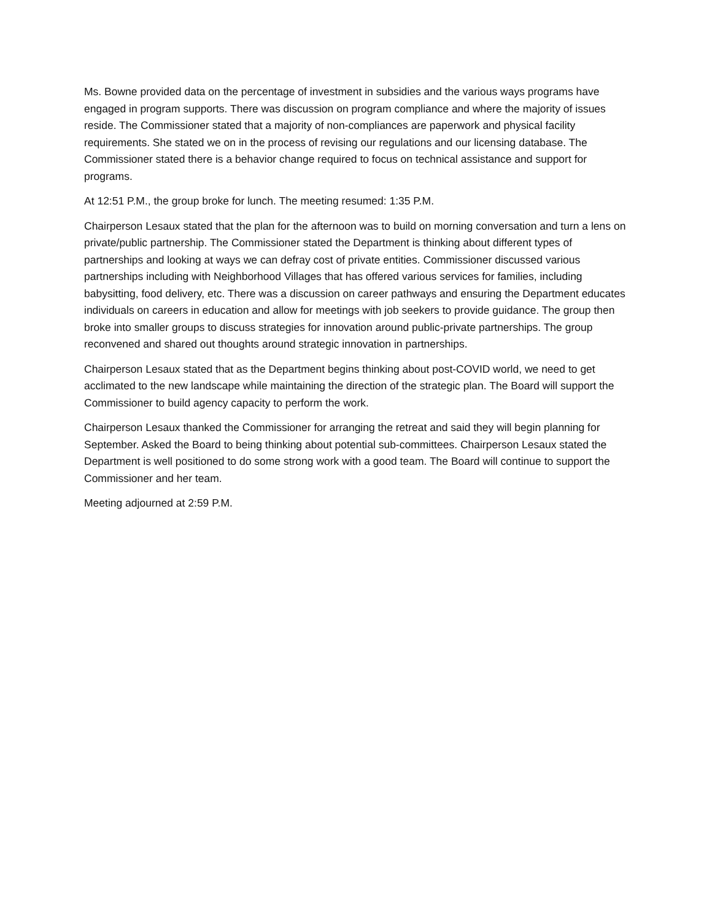Ms. Bowne provided data on the percentage of investment in subsidies and the various ways programs have engaged in program supports. There was discussion on program compliance and where the majority of issues reside. The Commissioner stated that a majority of non-compliances are paperwork and physical facility requirements. She stated we on in the process of revising our regulations and our licensing database. The Commissioner stated there is a behavior change required to focus on technical assistance and support for programs.
At 12:51 P.M., the group broke for lunch. The meeting resumed: 1:35 P.M.
Chairperson Lesaux stated that the plan for the afternoon was to build on morning conversation and turn a lens on private/public partnership. The Commissioner stated the Department is thinking about different types of partnerships and looking at ways we can defray cost of private entities. Commissioner discussed various partnerships including with Neighborhood Villages that has offered various services for families, including babysitting, food delivery, etc. There was a discussion on career pathways and ensuring the Department educates individuals on careers in education and allow for meetings with job seekers to provide guidance. The group then broke into smaller groups to discuss strategies for innovation around public-private partnerships. The group reconvened and shared out thoughts around strategic innovation in partnerships.
Chairperson Lesaux stated that as the Department begins thinking about post-COVID world, we need to get acclimated to the new landscape while maintaining the direction of the strategic plan. The Board will support the Commissioner to build agency capacity to perform the work.
Chairperson Lesaux thanked the Commissioner for arranging the retreat and said they will begin planning for September. Asked the Board to being thinking about potential sub-committees. Chairperson Lesaux stated the Department is well positioned to do some strong work with a good team. The Board will continue to support the Commissioner and her team.
Meeting adjourned at 2:59 P.M.